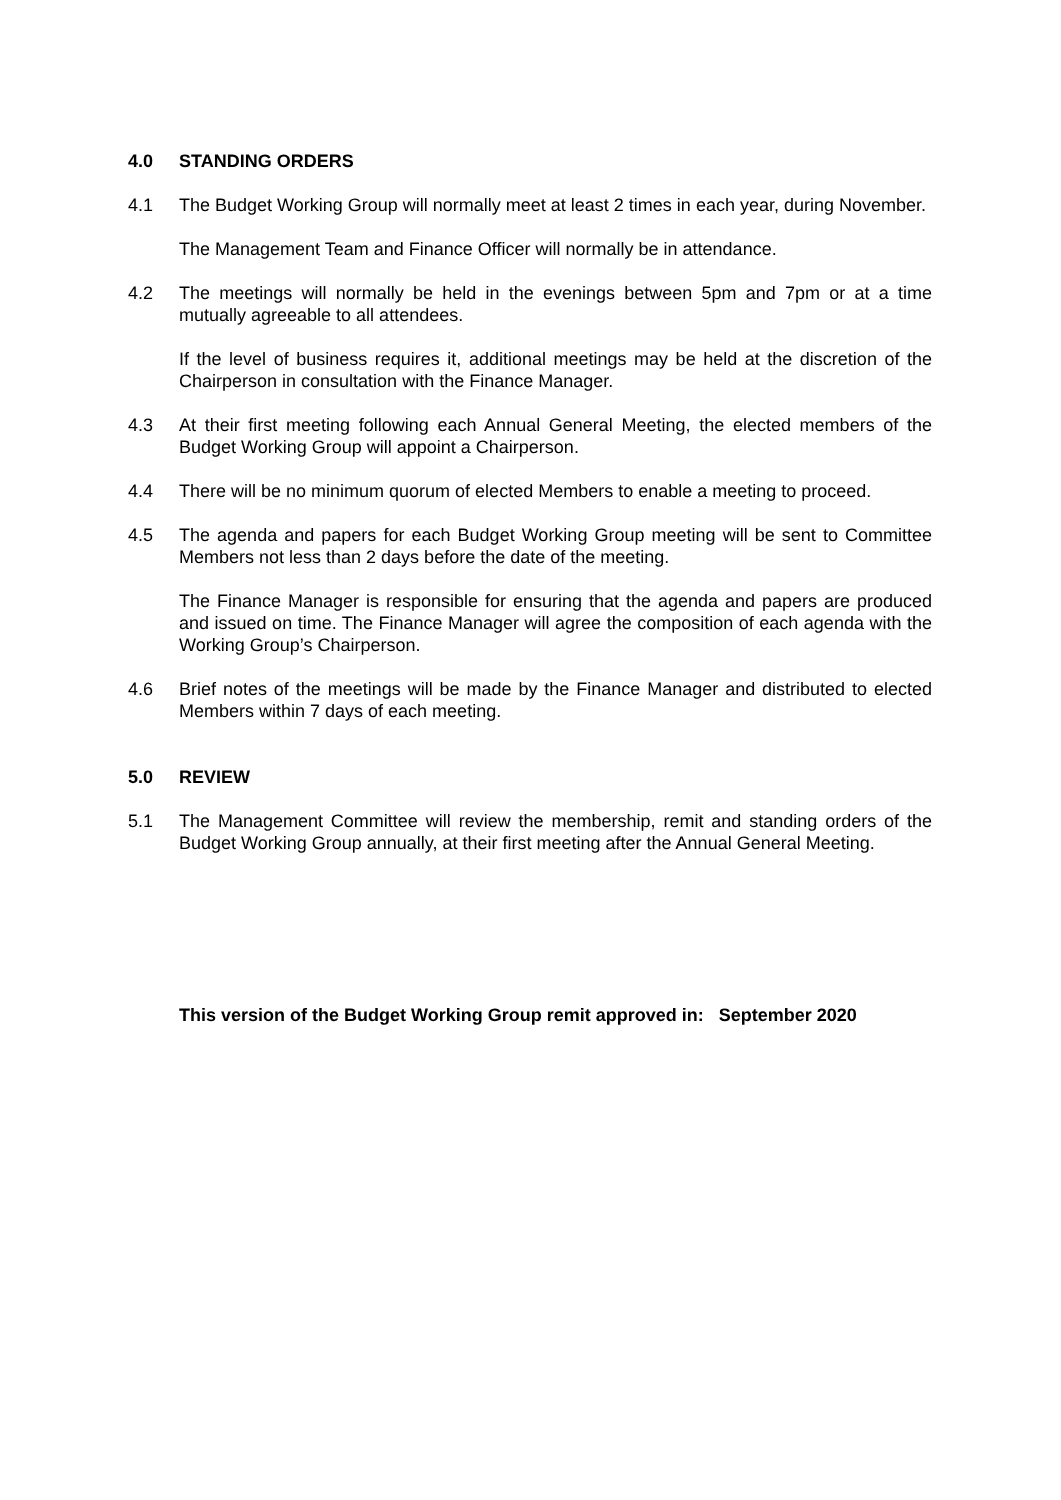4.0 STANDING ORDERS
4.1 The Budget Working Group will normally meet at least 2 times in each year, during November.
The Management Team and Finance Officer will normally be in attendance.
4.2 The meetings will normally be held in the evenings between 5pm and 7pm or at a time mutually agreeable to all attendees.
If the level of business requires it, additional meetings may be held at the discretion of the Chairperson in consultation with the Finance Manager.
4.3 At their first meeting following each Annual General Meeting, the elected members of the Budget Working Group will appoint a Chairperson.
4.4 There will be no minimum quorum of elected Members to enable a meeting to proceed.
4.5 The agenda and papers for each Budget Working Group meeting will be sent to Committee Members not less than 2 days before the date of the meeting.
The Finance Manager is responsible for ensuring that the agenda and papers are produced and issued on time. The Finance Manager will agree the composition of each agenda with the Working Group’s Chairperson.
4.6 Brief notes of the meetings will be made by the Finance Manager and distributed to elected Members within 7 days of each meeting.
5.0 REVIEW
5.1 The Management Committee will review the membership, remit and standing orders of the Budget Working Group annually, at their first meeting after the Annual General Meeting.
This version of the Budget Working Group remit approved in: September 2020